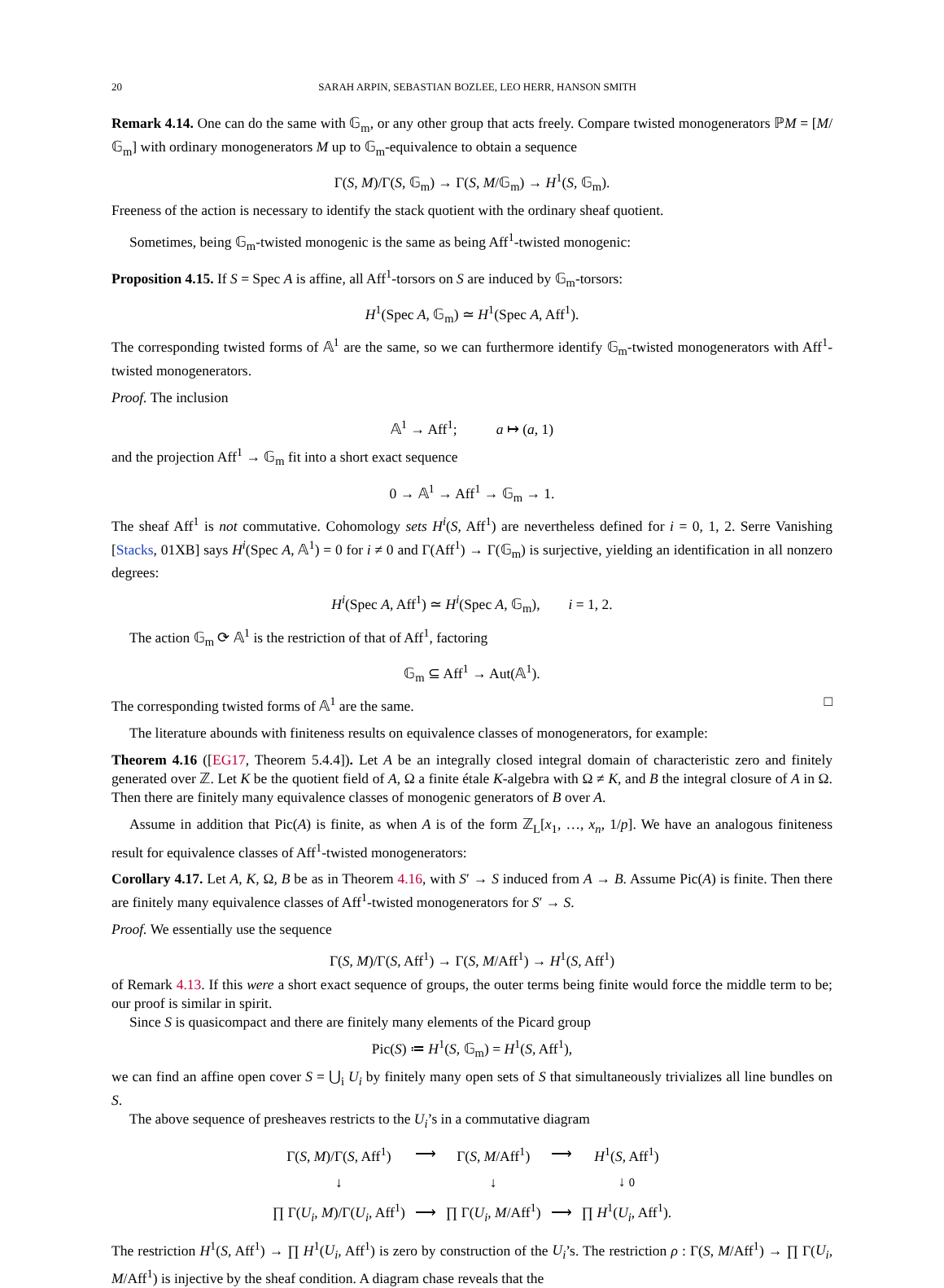20 SARAH ARPIN, SEBASTIAN BOZLEE, LEO HERR, HANSON SMITH
Remark 4.14. One can do the same with 𝔾<sub>m</sub>, or any other group that acts freely. Compare twisted monogenerators ℙM = [M/𝔾<sub>m</sub>] with ordinary monogenerators M up to 𝔾<sub>m</sub>-equivalence to obtain a sequence
Γ(S, M)/Γ(S, 𝔾<sub>m</sub>) → Γ(S, M/𝔾<sub>m</sub>) → H<sup>1</sup>(S, 𝔾<sub>m</sub>).
Freeness of the action is necessary to identify the stack quotient with the ordinary sheaf quotient.
Sometimes, being 𝔾<sub>m</sub>-twisted monogenic is the same as being Aff<sup>1</sup>-twisted monogenic:
Proposition 4.15. If S = Spec A is affine, all Aff<sup>1</sup>-torsors on S are induced by 𝔾<sub>m</sub>-torsors:
H<sup>1</sup>(Spec A, 𝔾<sub>m</sub>) ≃ H<sup>1</sup>(Spec A, Aff<sup>1</sup>).
The corresponding twisted forms of 𝔸<sup>1</sup> are the same, so we can furthermore identify 𝔾<sub>m</sub>-twisted monogenerators with Aff<sup>1</sup>-twisted monogenerators.
Proof. The inclusion
𝔸<sup>1</sup> → Aff<sup>1</sup>; a ↦ (a, 1)
and the projection Aff<sup>1</sup> → 𝔾<sub>m</sub> fit into a short exact sequence
0 → 𝔸<sup>1</sup> → Aff<sup>1</sup> → 𝔾<sub>m</sub> → 1.
The sheaf Aff<sup>1</sup> is not commutative. Cohomology sets H<sup>i</sup>(S, Aff<sup>1</sup>) are nevertheless defined for i = 0, 1, 2. Serre Vanishing [Stacks, 01XB] says H<sup>i</sup>(Spec A, 𝔸<sup>1</sup>) = 0 for i ≠ 0 and Γ(Aff<sup>1</sup>) → Γ(𝔾<sub>m</sub>) is surjective, yielding an identification in all nonzero degrees:
H<sup>i</sup>(Spec A, Aff<sup>1</sup>) ≃ H<sup>i</sup>(Spec A, 𝔾<sub>m</sub>), i = 1, 2.
The action 𝔾<sub>m</sub> ⟳ 𝔸<sup>1</sup> is the restriction of that of Aff<sup>1</sup>, factoring
𝔾<sub>m</sub> ⊆ Aff<sup>1</sup> → Aut(𝔸<sup>1</sup>).
The corresponding twisted forms of 𝔸<sup>1</sup> are the same. □
The literature abounds with finiteness results on equivalence classes of monogenerators, for example:
Theorem 4.16 ([EG17, Theorem 5.4.4]). Let A be an integrally closed integral domain of characteristic zero and finitely generated over ℤ. Let K be the quotient field of A, Ω a finite étale K-algebra with Ω ≠ K, and B the integral closure of A in Ω. Then there are finitely many equivalence classes of monogenic generators of B over A.
Assume in addition that Pic(A) is finite, as when A is of the form ℤ<sub>L</sub>[x<sub>1</sub>, …, x<sub>n</sub>, 1/p]. We have an analogous finiteness result for equivalence classes of Aff<sup>1</sup>-twisted monogenerators:
Corollary 4.17. Let A, K, Ω, B be as in Theorem 4.16, with S′ → S induced from A → B. Assume Pic(A) is finite. Then there are finitely many equivalence classes of Aff<sup>1</sup>-twisted monogenerators for S′ → S.
Proof. We essentially use the sequence
Γ(S, M)/Γ(S, Aff<sup>1</sup>) → Γ(S, M/Aff<sup>1</sup>) → H<sup>1</sup>(S, Aff<sup>1</sup>)
of Remark 4.13. If this were a short exact sequence of groups, the outer terms being finite would force the middle term to be; our proof is similar in spirit.
Since S is quasicompact and there are finitely many elements of the Picard group
Pic(S) ≔ H<sup>1</sup>(S, 𝔾<sub>m</sub>) = H<sup>1</sup>(S, Aff<sup>1</sup>),
we can find an affine open cover S = ⋃<sub>i</sub> U<sub>i</sub> by finitely many open sets of S that simultaneously trivializes all line bundles on S.
The above sequence of presheaves restricts to the U<sub>i</sub>’s in a commutative diagram
| Γ( S , M )/Γ( S , Aff<sup>1</sup>) | ⟶ | Γ( S , M /Aff<sup>1</sup>) | ⟶ | H<sup>1</sup>( S , Aff<sup>1</sup>) |
| ↓ | | ↓ | | ↓ 0 |
| ∏ Γ( U<sub>i</sub> , M )/Γ( U<sub>i</sub> , Aff<sup>1</sup>) | ⟶ | ∏ Γ( U<sub>i</sub> , M /Aff<sup>1</sup>) | ⟶ | ∏ H<sup>1</sup>( U<sub>i</sub> , Aff<sup>1</sup>). |
The restriction H<sup>1</sup>(S, Aff<sup>1</sup>) → ∏ H<sup>1</sup>(U<sub>i</sub>, Aff<sup>1</sup>) is zero by construction of the U<sub>i</sub>’s. The restriction ρ : Γ(S, M/Aff<sup>1</sup>) → ∏ Γ(U<sub>i</sub>, M/Aff<sup>1</sup>) is injective by the sheaf condition. A diagram chase reveals that the